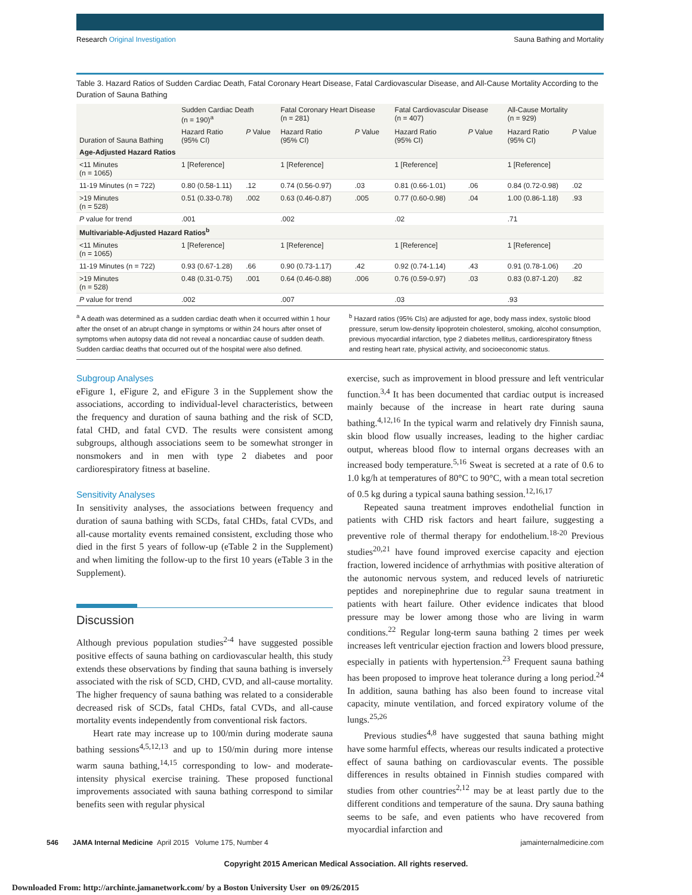Research Original Investigation
Sauna Bathing and Mortality
Table 3. Hazard Ratios of Sudden Cardiac Death, Fatal Coronary Heart Disease, Fatal Cardiovascular Disease, and All-Cause Mortality According to the Duration of Sauna Bathing
| Duration of Sauna Bathing | Sudden Cardiac Death (n = 190)<sup>a</sup> | | Fatal Coronary Heart Disease (n = 281) | | Fatal Cardiovascular Disease (n = 407) | | All-Cause Mortality (n = 929) | |
| --- | --- | --- | --- | --- | --- | --- | --- | --- |
| | Hazard Ratio (95% CI) | P Value | Hazard Ratio (95% CI) | P Value | Hazard Ratio (95% CI) | P Value | Hazard Ratio (95% CI) | P Value |
| Age-Adjusted Hazard Ratios | | | | | | | | |
| <11 Minutes (n = 1065) | 1 [Reference] | | 1 [Reference] | | 1 [Reference] | | 1 [Reference] | |
| 11-19 Minutes (n = 722) | 0.80 (0.58-1.11) | .12 | 0.74 (0.56-0.97) | .03 | 0.81 (0.66-1.01) | .06 | 0.84 (0.72-0.98) | .02 |
| >19 Minutes (n = 528) | 0.51 (0.33-0.78) | .002 | 0.63 (0.46-0.87) | .005 | 0.77 (0.60-0.98) | .04 | 1.00 (0.86-1.18) | .93 |
| P value for trend | .001 | | .002 | | .02 | | .71 | |
| Multivariable-Adjusted Hazard Ratios<sup>b</sup> | | | | | | | | |
| <11 Minutes (n = 1065) | 1 [Reference] | | 1 [Reference] | | 1 [Reference] | | 1 [Reference] | |
| 11-19 Minutes (n = 722) | 0.93 (0.67-1.28) | .66 | 0.90 (0.73-1.17) | .42 | 0.92 (0.74-1.14) | .43 | 0.91 (0.78-1.06) | .20 |
| >19 Minutes (n = 528) | 0.48 (0.31-0.75) | .001 | 0.64 (0.46-0.88) | .006 | 0.76 (0.59-0.97) | .03 | 0.83 (0.87-1.20) | .82 |
| P value for trend | .002 | | .007 | | .03 | | .93 | |
<sup>a</sup> A death was determined as a sudden cardiac death when it occurred within 1 hour after the onset of an abrupt change in symptoms or within 24 hours after onset of symptoms when autopsy data did not reveal a noncardiac cause of sudden death. Sudden cardiac deaths that occurred out of the hospital were also defined.
<sup>b</sup> Hazard ratios (95% CIs) are adjusted for age, body mass index, systolic blood pressure, serum low-density lipoprotein cholesterol, smoking, alcohol consumption, previous myocardial infarction, type 2 diabetes mellitus, cardiorespiratory fitness and resting heart rate, physical activity, and socioeconomic status.
Subgroup Analyses
eFigure 1, eFigure 2, and eFigure 3 in the Supplement show the associations, according to individual-level characteristics, between the frequency and duration of sauna bathing and the risk of SCD, fatal CHD, and fatal CVD. The results were consistent among subgroups, although associations seem to be somewhat stronger in nonsmokers and in men with type 2 diabetes and poor cardiorespiratory fitness at baseline.
Sensitivity Analyses
In sensitivity analyses, the associations between frequency and duration of sauna bathing with SCDs, fatal CHDs, fatal CVDs, and all-cause mortality events remained consistent, excluding those who died in the first 5 years of follow-up (eTable 2 in the Supplement) and when limiting the follow-up to the first 10 years (eTable 3 in the Supplement).
Discussion
Although previous population studies<sup>2-4</sup> have suggested possible positive effects of sauna bathing on cardiovascular health, this study extends these observations by finding that sauna bathing is inversely associated with the risk of SCD, CHD, CVD, and all-cause mortality. The higher frequency of sauna bathing was related to a considerable decreased risk of SCDs, fatal CHDs, fatal CVDs, and all-cause mortality events independently from conventional risk factors.
Heart rate may increase up to 100/min during moderate sauna bathing sessions<sup>4,5,12,13</sup> and up to 150/min during more intense warm sauna bathing,<sup>14,15</sup> corresponding to low- and moderate-intensity physical exercise training. These proposed functional improvements associated with sauna bathing correspond to similar benefits seen with regular physical
exercise, such as improvement in blood pressure and left ventricular function.<sup>3,4</sup> It has been documented that cardiac output is increased mainly because of the increase in heart rate during sauna bathing.<sup>4,12,16</sup> In the typical warm and relatively dry Finnish sauna, skin blood flow usually increases, leading to the higher cardiac output, whereas blood flow to internal organs decreases with an increased body temperature.<sup>5,16</sup> Sweat is secreted at a rate of 0.6 to 1.0 kg/h at temperatures of 80°C to 90°C, with a mean total secretion of 0.5 kg during a typical sauna bathing session.<sup>12,16,17</sup>
Repeated sauna treatment improves endothelial function in patients with CHD risk factors and heart failure, suggesting a preventive role of thermal therapy for endothelium.<sup>18-20</sup> Previous studies<sup>20,21</sup> have found improved exercise capacity and ejection fraction, lowered incidence of arrhythmias with positive alteration of the autonomic nervous system, and reduced levels of natriuretic peptides and norepinephrine due to regular sauna treatment in patients with heart failure. Other evidence indicates that blood pressure may be lower among those who are living in warm conditions.<sup>22</sup> Regular long-term sauna bathing 2 times per week increases left ventricular ejection fraction and lowers blood pressure, especially in patients with hypertension.<sup>23</sup> Frequent sauna bathing has been proposed to improve heat tolerance during a long period.<sup>24</sup> In addition, sauna bathing has also been found to increase vital capacity, minute ventilation, and forced expiratory volume of the lungs.<sup>25,26</sup>
Previous studies<sup>4,8</sup> have suggested that sauna bathing might have some harmful effects, whereas our results indicated a protective effect of sauna bathing on cardiovascular events. The possible differences in results obtained in Finnish studies compared with studies from other countries<sup>2,12</sup> may be at least partly due to the different conditions and temperature of the sauna. Dry sauna bathing seems to be safe, and even patients who have recovered from myocardial infarction and
546 JAMA Internal Medicine April 2015 Volume 175, Number 4
jamainternalmedicine.com
Copyright 2015 American Medical Association. All rights reserved.
Downloaded From: http://archinte.jamanetwork.com/ by a Boston University User on 09/26/2015